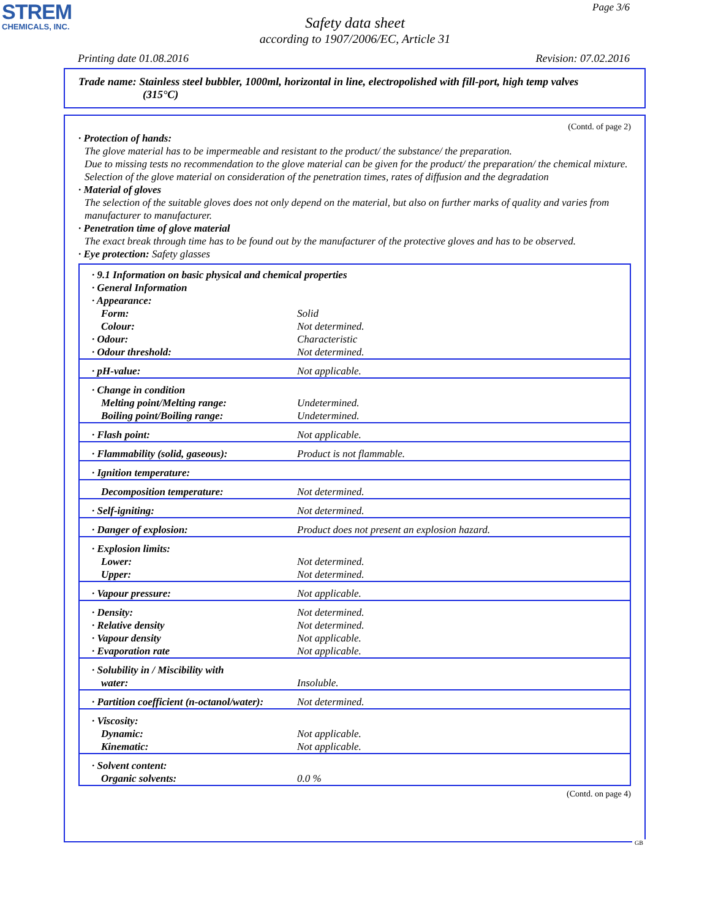STREM
CHEMICALS, INC.
Page 3/6
Safety data sheet
according to 1907/2006/EC, Article 31
Printing date 01.08.2016 Revision: 07.02.2016
Trade name: Stainless steel bubbler, 1000ml, horizontal in line, electropolished with fill-port, high temp valves
(315°C)
(Contd. of page 2)
· Protection of hands:
The glove material has to be impermeable and resistant to the product/ the substance/ the preparation.
Due to missing tests no recommendation to the glove material can be given for the product/ the preparation/ the chemical mixture.
Selection of the glove material on consideration of the penetration times, rates of diffusion and the degradation
· Material of gloves
The selection of the suitable gloves does not only depend on the material, but also on further marks of quality and varies from manufacturer to manufacturer.
· Penetration time of glove material
The exact break through time has to be found out by the manufacturer of the protective gloves and has to be observed.
· Eye protection: Safety glasses
| · 9.1 Information on basic physical and chemical properties | |
| · General Information | |
| · Appearance: | |
| Form: | Solid |
| Colour: | Not determined. |
| · Odour: | Characteristic |
| · Odour threshold: | Not determined. |
| · pH-value: | Not applicable. |
| · Change in condition | |
| Melting point/Melting range: | Undetermined. |
| Boiling point/Boiling range: | Undetermined. |
| · Flash point: | Not applicable. |
| · Flammability (solid, gaseous): | Product is not flammable. |
| · Ignition temperature: | |
| Decomposition temperature: | Not determined. |
| · Self-igniting: | Not determined. |
| · Danger of explosion: | Product does not present an explosion hazard. |
| · Explosion limits: | |
| Lower: | Not determined. |
| Upper: | Not determined. |
| · Vapour pressure: | Not applicable. |
| · Density: | Not determined. |
| · Relative density | Not determined. |
| · Vapour density | Not applicable. |
| · Evaporation rate | Not applicable. |
| · Solubility in / Miscibility with | |
| water: | Insoluble. |
| · Partition coefficient (n-octanol/water): | Not determined. |
| · Viscosity: | |
| Dynamic: | Not applicable. |
| Kinematic: | Not applicable. |
| · Solvent content: | |
| Organic solvents: | 0.0 % |
(Contd. on page 4)
GB